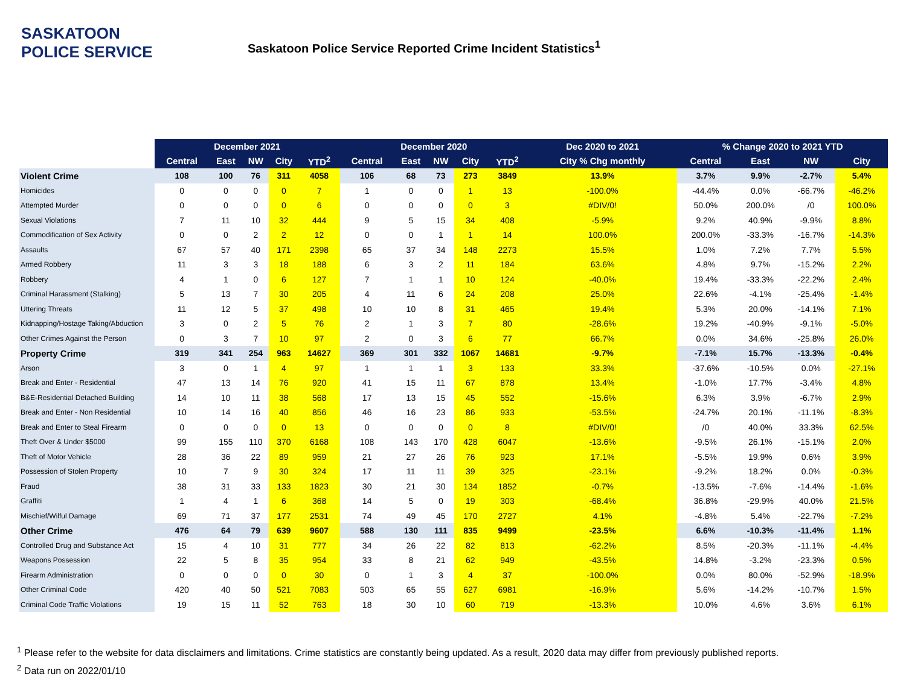SASKATOON
POLICE SERVICE
Saskatoon Police Service Reported Crime Incident Statistics<sup>1</sup>
| | December 2021 | | | | | December 2020 | | | | | Dec 2020 to 2021 | % Change 2020 to 2021 YTD | | | |
| | Central | East | NW | City | YTD<sup>2</sup> | Central | East | NW | City | YTD<sup>2</sup> | City % Chg monthly | Central | East | NW | City |
| Violent Crime | 108 | 100 | 76 | 311 | 4058 | 106 | 68 | 73 | 273 | 3849 | 13.9% | 3.7% | 9.9% | -2.7% | 5.4% |
| Homicides | 0 | 0 | 0 | 0 | 7 | 1 | 0 | 0 | 1 | 13 | -100.0% | -44.4% | 0.0% | -66.7% | -46.2% |
| Attempted Murder | 0 | 0 | 0 | 0 | 6 | 0 | 0 | 0 | 0 | 3 | #DIV/0! | 50.0% | 200.0% | /0 | 100.0% |
| Sexual Violations | 7 | 11 | 10 | 32 | 444 | 9 | 5 | 15 | 34 | 408 | -5.9% | 9.2% | 40.9% | -9.9% | 8.8% |
| Commodification of Sex Activity | 0 | 0 | 2 | 2 | 12 | 0 | 0 | 1 | 1 | 14 | 100.0% | 200.0% | -33.3% | -16.7% | -14.3% |
| Assaults | 67 | 57 | 40 | 171 | 2398 | 65 | 37 | 34 | 148 | 2273 | 15.5% | 1.0% | 7.2% | 7.7% | 5.5% |
| Armed Robbery | 11 | 3 | 3 | 18 | 188 | 6 | 3 | 2 | 11 | 184 | 63.6% | 4.8% | 9.7% | -15.2% | 2.2% |
| Robbery | 4 | 1 | 0 | 6 | 127 | 7 | 1 | 1 | 10 | 124 | -40.0% | 19.4% | -33.3% | -22.2% | 2.4% |
| Criminal Harassment (Stalking) | 5 | 13 | 7 | 30 | 205 | 4 | 11 | 6 | 24 | 208 | 25.0% | 22.6% | -4.1% | -25.4% | -1.4% |
| Uttering Threats | 11 | 12 | 5 | 37 | 498 | 10 | 10 | 8 | 31 | 465 | 19.4% | 5.3% | 20.0% | -14.1% | 7.1% |
| Kidnapping/Hostage Taking/Abduction | 3 | 0 | 2 | 5 | 76 | 2 | 1 | 3 | 7 | 80 | -28.6% | 19.2% | -40.9% | -9.1% | -5.0% |
| Other Crimes Against the Person | 0 | 3 | 7 | 10 | 97 | 2 | 0 | 3 | 6 | 77 | 66.7% | 0.0% | 34.6% | -25.8% | 26.0% |
| Property Crime | 319 | 341 | 254 | 963 | 14627 | 369 | 301 | 332 | 1067 | 14681 | -9.7% | -7.1% | 15.7% | -13.3% | -0.4% |
| Arson | 3 | 0 | 1 | 4 | 97 | 1 | 1 | 1 | 3 | 133 | 33.3% | -37.6% | -10.5% | 0.0% | -27.1% |
| Break and Enter - Residential | 47 | 13 | 14 | 76 | 920 | 41 | 15 | 11 | 67 | 878 | 13.4% | -1.0% | 17.7% | -3.4% | 4.8% |
| B&E-Residential Detached Building | 14 | 10 | 11 | 38 | 568 | 17 | 13 | 15 | 45 | 552 | -15.6% | 6.3% | 3.9% | -6.7% | 2.9% |
| Break and Enter - Non Residential | 10 | 14 | 16 | 40 | 856 | 46 | 16 | 23 | 86 | 933 | -53.5% | -24.7% | 20.1% | -11.1% | -8.3% |
| Break and Enter to Steal Firearm | 0 | 0 | 0 | 0 | 13 | 0 | 0 | 0 | 0 | 8 | #DIV/0! | /0 | 40.0% | 33.3% | 62.5% |
| Theft Over & Under $5000 | 99 | 155 | 110 | 370 | 6168 | 108 | 143 | 170 | 428 | 6047 | -13.6% | -9.5% | 26.1% | -15.1% | 2.0% |
| Theft of Motor Vehicle | 28 | 36 | 22 | 89 | 959 | 21 | 27 | 26 | 76 | 923 | 17.1% | -5.5% | 19.9% | 0.6% | 3.9% |
| Possession of Stolen Property | 10 | 7 | 9 | 30 | 324 | 17 | 11 | 11 | 39 | 325 | -23.1% | -9.2% | 18.2% | 0.0% | -0.3% |
| Fraud | 38 | 31 | 33 | 133 | 1823 | 30 | 21 | 30 | 134 | 1852 | -0.7% | -13.5% | -7.6% | -14.4% | -1.6% |
| Graffiti | 1 | 4 | 1 | 6 | 368 | 14 | 5 | 0 | 19 | 303 | -68.4% | 36.8% | -29.9% | 40.0% | 21.5% |
| Mischief/Wilful Damage | 69 | 71 | 37 | 177 | 2531 | 74 | 49 | 45 | 170 | 2727 | 4.1% | -4.8% | 5.4% | -22.7% | -7.2% |
| Other Crime | 476 | 64 | 79 | 639 | 9607 | 588 | 130 | 111 | 835 | 9499 | -23.5% | 6.6% | -10.3% | -11.4% | 1.1% |
| Controlled Drug and Substance Act | 15 | 4 | 10 | 31 | 777 | 34 | 26 | 22 | 82 | 813 | -62.2% | 8.5% | -20.3% | -11.1% | -4.4% |
| Weapons Possession | 22 | 5 | 8 | 35 | 954 | 33 | 8 | 21 | 62 | 949 | -43.5% | 14.8% | -3.2% | -23.3% | 0.5% |
| Firearm Administration | 0 | 0 | 0 | 0 | 30 | 0 | 1 | 3 | 4 | 37 | -100.0% | 0.0% | 80.0% | -52.9% | -18.9% |
| Other Criminal Code | 420 | 40 | 50 | 521 | 7083 | 503 | 65 | 55 | 627 | 6981 | -16.9% | 5.6% | -14.2% | -10.7% | 1.5% |
| Criminal Code Traffic Violations | 19 | 15 | 11 | 52 | 763 | 18 | 30 | 10 | 60 | 719 | -13.3% | 10.0% | 4.6% | 3.6% | 6.1% |
<sup>1</sup> Please refer to the website for data disclaimers and limitations. Crime statistics are constantly being updated. As a result, 2020 data may differ from previously published reports.
<sup>2</sup> Data run on 2022/01/10